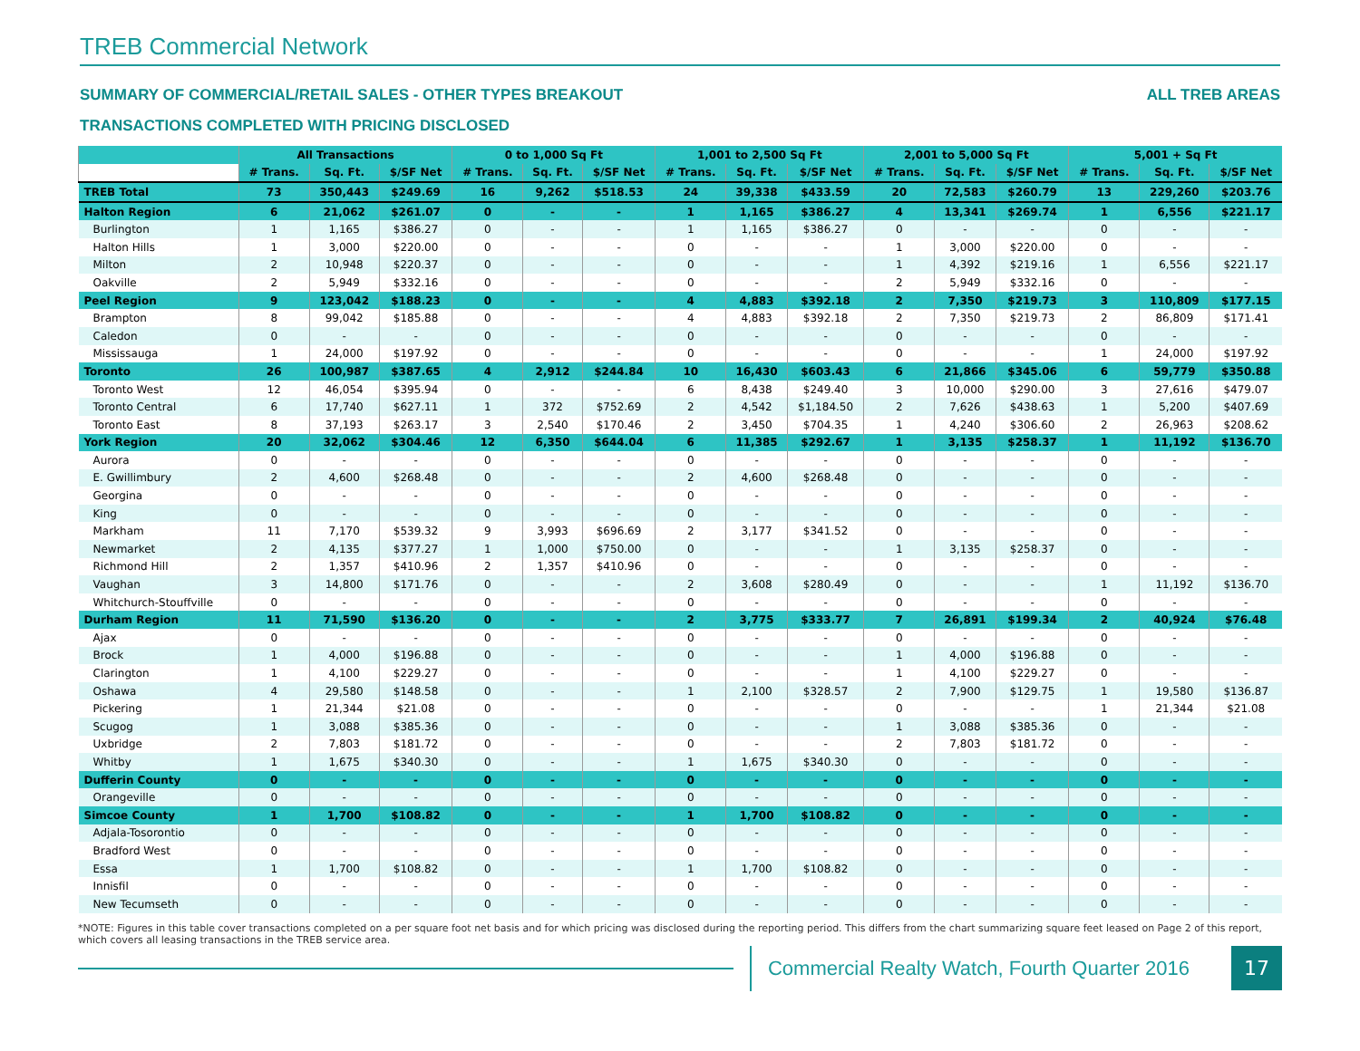TREB Commercial Network
SUMMARY OF COMMERCIAL/RETAIL SALES - OTHER TYPES BREAKOUT
ALL TREB AREAS
TRANSACTIONS COMPLETED WITH PRICING DISCLOSED
| | All Transactions | | | 0 to 1,000 Sq Ft | | | 1,001 to 2,500 Sq Ft | | | 2,001 to 5,000 Sq Ft | | | 5,001 + Sq Ft | | |
| --- | --- | --- | --- | --- | --- | --- | --- | --- | --- | --- | --- | --- | --- | --- | --- |
| | # Trans. | Sq. Ft. | $/SF Net | # Trans. | Sq. Ft. | $/SF Net | # Trans. | Sq. Ft. | $/SF Net | # Trans. | Sq. Ft. | $/SF Net | # Trans. | Sq. Ft. | $/SF Net |
| TREB Total | 73 | 350,443 | $249.69 | 16 | 9,262 | $518.53 | 24 | 39,338 | $433.59 | 20 | 72,583 | $260.79 | 13 | 229,260 | $203.76 |
| Halton Region | 6 | 21,062 | $261.07 | 0 | - | - | 1 | 1,165 | $386.27 | 4 | 13,341 | $269.74 | 1 | 6,556 | $221.17 |
| Burlington | 1 | 1,165 | $386.27 | 0 | - | - | 1 | 1,165 | $386.27 | 0 | - | - | 0 | - | - |
| Halton Hills | 1 | 3,000 | $220.00 | 0 | - | - | 0 | - | - | 1 | 3,000 | $220.00 | 0 | - | - |
| Milton | 2 | 10,948 | $220.37 | 0 | - | - | 0 | - | - | 1 | 4,392 | $219.16 | 1 | 6,556 | $221.17 |
| Oakville | 2 | 5,949 | $332.16 | 0 | - | - | 0 | - | - | 2 | 5,949 | $332.16 | 0 | - | - |
| Peel Region | 9 | 123,042 | $188.23 | 0 | - | - | 4 | 4,883 | $392.18 | 2 | 7,350 | $219.73 | 3 | 110,809 | $177.15 |
| Brampton | 8 | 99,042 | $185.88 | 0 | - | - | 4 | 4,883 | $392.18 | 2 | 7,350 | $219.73 | 2 | 86,809 | $171.41 |
| Caledon | 0 | - | - | 0 | - | - | 0 | - | - | 0 | - | - | 0 | - | - |
| Mississauga | 1 | 24,000 | $197.92 | 0 | - | - | 0 | - | - | 0 | - | - | 1 | 24,000 | $197.92 |
| Toronto | 26 | 100,987 | $387.65 | 4 | 2,912 | $244.84 | 10 | 16,430 | $603.43 | 6 | 21,866 | $345.06 | 6 | 59,779 | $350.88 |
| Toronto West | 12 | 46,054 | $395.94 | 0 | - | - | 6 | 8,438 | $249.40 | 3 | 10,000 | $290.00 | 3 | 27,616 | $479.07 |
| Toronto Central | 6 | 17,740 | $627.11 | 1 | 372 | $752.69 | 2 | 4,542 | $1,184.50 | 2 | 7,626 | $438.63 | 1 | 5,200 | $407.69 |
| Toronto East | 8 | 37,193 | $263.17 | 3 | 2,540 | $170.46 | 2 | 3,450 | $704.35 | 1 | 4,240 | $306.60 | 2 | 26,963 | $208.62 |
| York Region | 20 | 32,062 | $304.46 | 12 | 6,350 | $644.04 | 6 | 11,385 | $292.67 | 1 | 3,135 | $258.37 | 1 | 11,192 | $136.70 |
| Aurora | 0 | - | - | 0 | - | - | 0 | - | - | 0 | - | - | 0 | - | - |
| E. Gwillimbury | 2 | 4,600 | $268.48 | 0 | - | - | 2 | 4,600 | $268.48 | 0 | - | - | 0 | - | - |
| Georgina | 0 | - | - | 0 | - | - | 0 | - | - | 0 | - | - | 0 | - | - |
| King | 0 | - | - | 0 | - | - | 0 | - | - | 0 | - | - | 0 | - | - |
| Markham | 11 | 7,170 | $539.32 | 9 | 3,993 | $696.69 | 2 | 3,177 | $341.52 | 0 | - | - | 0 | - | - |
| Newmarket | 2 | 4,135 | $377.27 | 1 | 1,000 | $750.00 | 0 | - | - | 1 | 3,135 | $258.37 | 0 | - | - |
| Richmond Hill | 2 | 1,357 | $410.96 | 2 | 1,357 | $410.96 | 0 | - | - | 0 | - | - | 0 | - | - |
| Vaughan | 3 | 14,800 | $171.76 | 0 | - | - | 2 | 3,608 | $280.49 | 0 | - | - | 1 | 11,192 | $136.70 |
| Whitchurch-Stouffville | 0 | - | - | 0 | - | - | 0 | - | - | 0 | - | - | 0 | - | - |
| Durham Region | 11 | 71,590 | $136.20 | 0 | - | - | 2 | 3,775 | $333.77 | 7 | 26,891 | $199.34 | 2 | 40,924 | $76.48 |
| Ajax | 0 | - | - | 0 | - | - | 0 | - | - | 0 | - | - | 0 | - | - |
| Brock | 1 | 4,000 | $196.88 | 0 | - | - | 0 | - | - | 1 | 4,000 | $196.88 | 0 | - | - |
| Clarington | 1 | 4,100 | $229.27 | 0 | - | - | 0 | - | - | 1 | 4,100 | $229.27 | 0 | - | - |
| Oshawa | 4 | 29,580 | $148.58 | 0 | - | - | 1 | 2,100 | $328.57 | 2 | 7,900 | $129.75 | 1 | 19,580 | $136.87 |
| Pickering | 1 | 21,344 | $21.08 | 0 | - | - | 0 | - | - | 0 | - | - | 1 | 21,344 | $21.08 |
| Scugog | 1 | 3,088 | $385.36 | 0 | - | - | 0 | - | - | 1 | 3,088 | $385.36 | 0 | - | - |
| Uxbridge | 2 | 7,803 | $181.72 | 0 | - | - | 0 | - | - | 2 | 7,803 | $181.72 | 0 | - | - |
| Whitby | 1 | 1,675 | $340.30 | 0 | - | - | 1 | 1,675 | $340.30 | 0 | - | - | 0 | - | - |
| Dufferin County | 0 | - | - | 0 | - | - | 0 | - | - | 0 | - | - | 0 | - | - |
| Orangeville | 0 | - | - | 0 | - | - | 0 | - | - | 0 | - | - | 0 | - | - |
| Simcoe County | 1 | 1,700 | $108.82 | 0 | - | - | 1 | 1,700 | $108.82 | 0 | - | - | 0 | - | - |
| Adjala-Tosorontio | 0 | - | - | 0 | - | - | 0 | - | - | 0 | - | - | 0 | - | - |
| Bradford West | 0 | - | - | 0 | - | - | 0 | - | - | 0 | - | - | 0 | - | - |
| Essa | 1 | 1,700 | $108.82 | 0 | - | - | 1 | 1,700 | $108.82 | 0 | - | - | 0 | - | - |
| Innisfil | 0 | - | - | 0 | - | - | 0 | - | - | 0 | - | - | 0 | - | - |
| New Tecumseth | 0 | - | - | 0 | - | - | 0 | - | - | 0 | - | - | 0 | - | - |
*NOTE: Figures in this table cover transactions completed on a per square foot net basis and for which pricing was disclosed during the reporting period. This differs from the chart summarizing square feet leased on Page 2 of this report, which covers all leasing transactions in the TREB service area.
Commercial Realty Watch, Fourth Quarter 2016
17